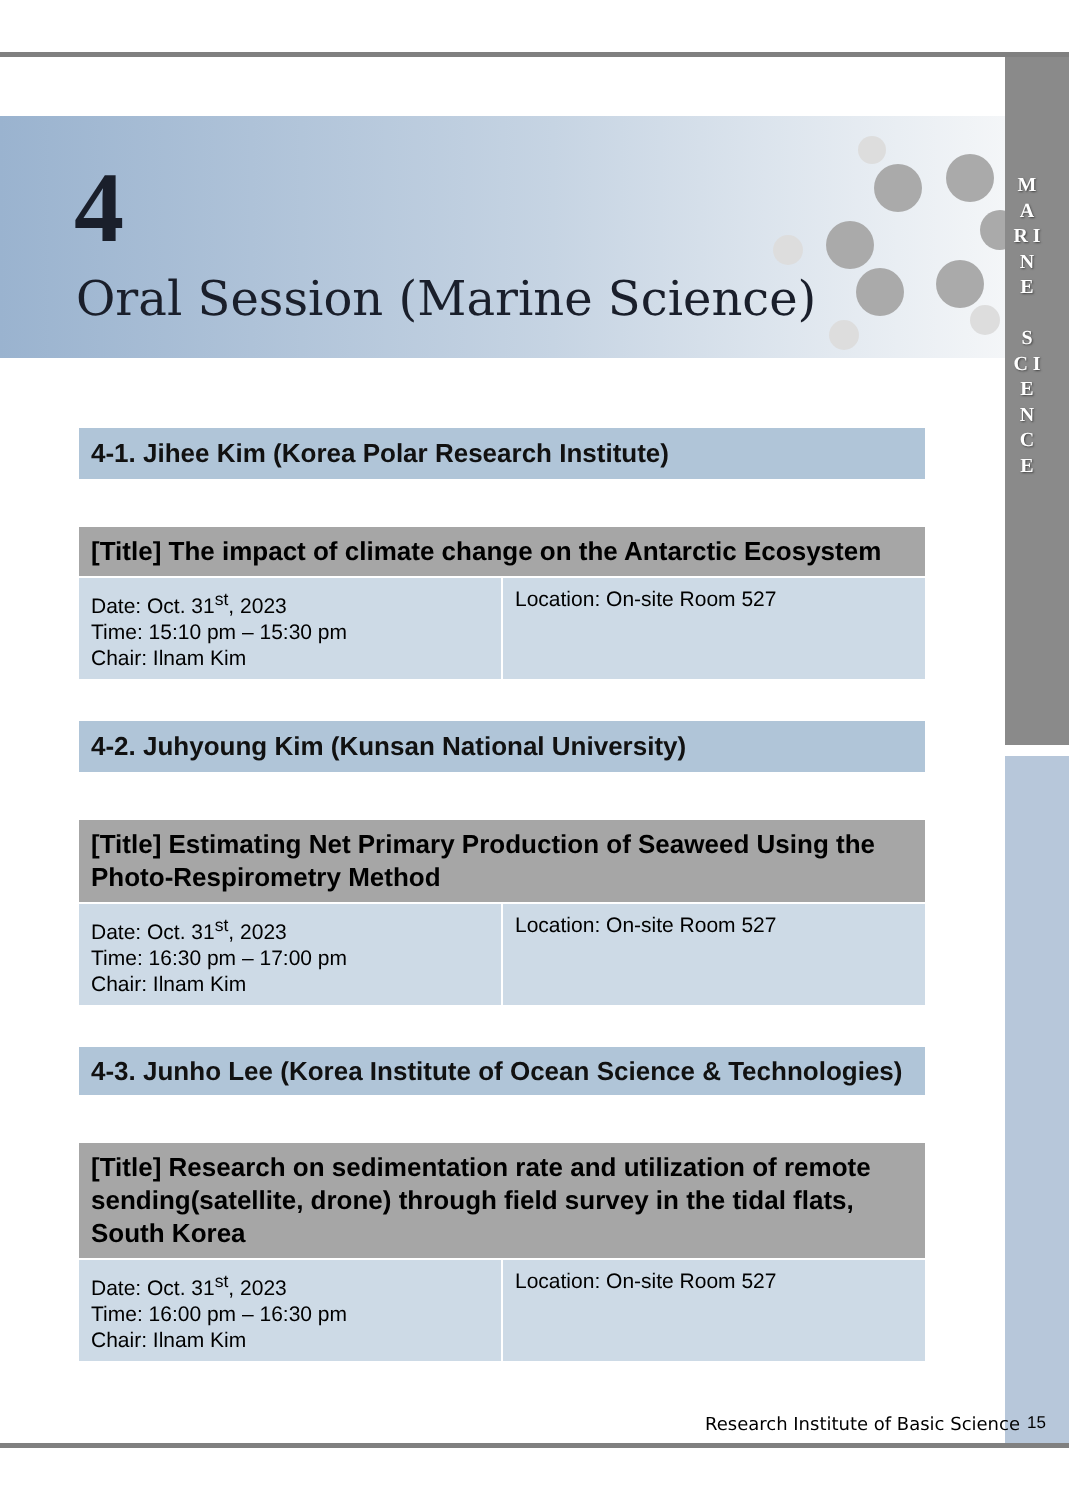4
Oral Session (Marine Science)
M A R I N E
S C I E N C E
4-1. Jihee Kim (Korea Polar Research Institute)
| [Title] The impact of climate change on the Antarctic Ecosystem | |
| --- | --- |
| Date: Oct. 31<sup>st</sup>, 2023 Time: 15:10 pm – 15:30 pm Chair: Ilnam Kim | Location: On-site Room 527 |
4-2. Juhyoung Kim (Kunsan National University)
| [Title] Estimating Net Primary Production of Seaweed Using the Photo-Respirometry Method | |
| --- | --- |
| Date: Oct. 31<sup>st</sup>, 2023 Time: 16:30 pm – 17:00 pm Chair: Ilnam Kim | Location: On-site Room 527 |
4-3. Junho Lee (Korea Institute of Ocean Science & Technologies)
| [Title] Research on sedimentation rate and utilization of remote sending(satellite, drone) through field survey in the tidal flats, South Korea | |
| --- | --- |
| Date: Oct. 31<sup>st</sup>, 2023 Time: 16:00 pm – 16:30 pm Chair: Ilnam Kim | Location: On-site Room 527 |
Research Institute of Basic Science
15